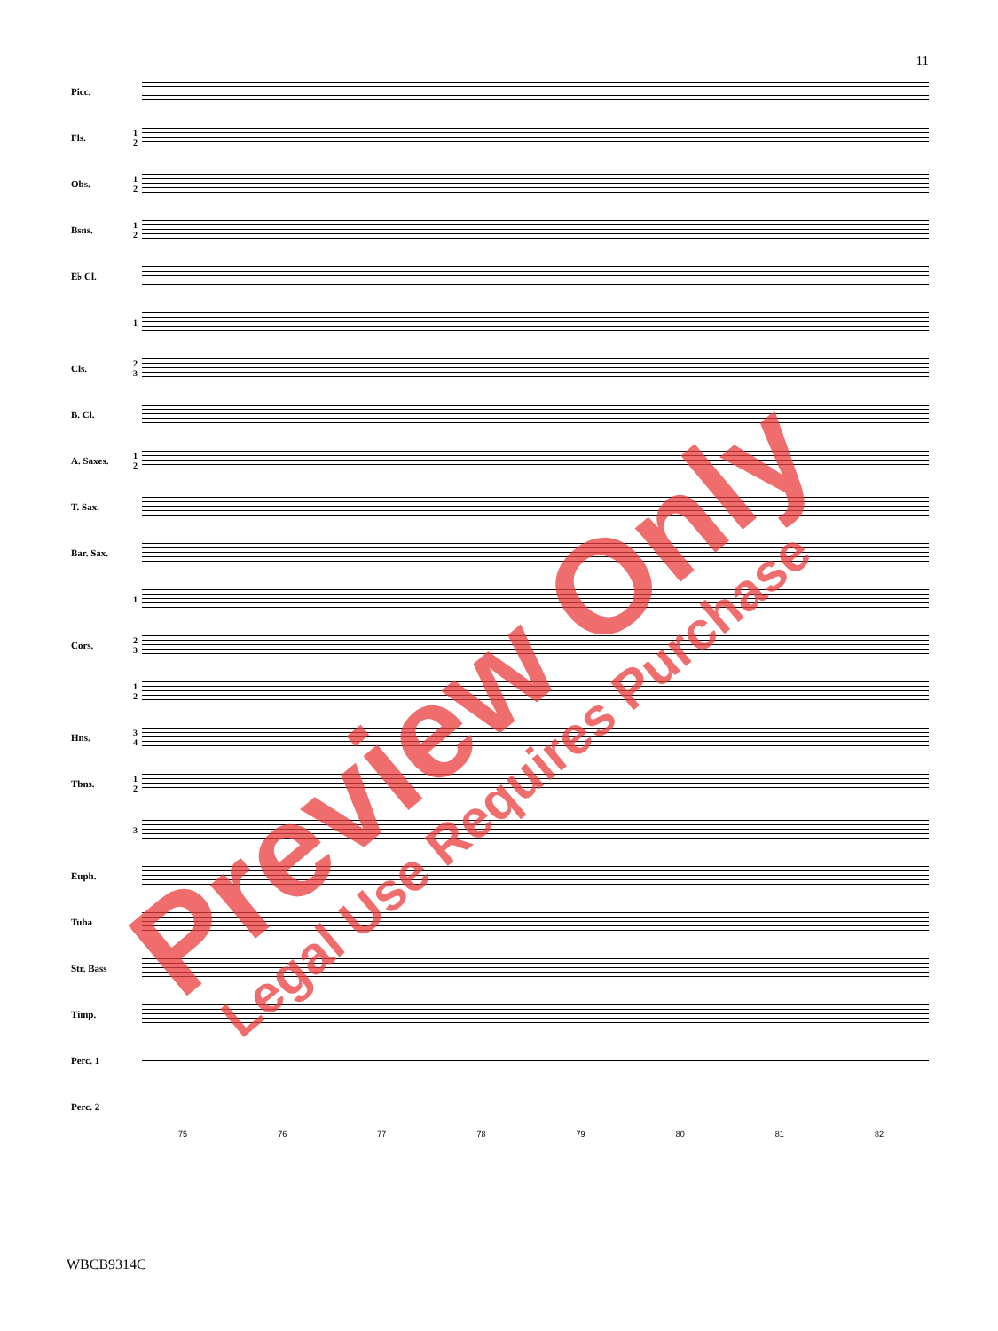11
Picc.
Fls. 1 2
Obs. 1 2
Bsns. 1 2
E♭ Cl.
1
Cls. 2 3
B. Cl.
A. Saxes. 1 2
T. Sax.
Bar. Sax.
1
Cors. 2 3
1 2
Hns. 3 4
Tbns. 1 2
3
Euph.
Tuba
Str. Bass
Timp.
Perc. 1
Perc. 2
75 76 77 78 79 80 81 82
WBCB9314C
Preview Only
Legal Use Requires Purchase